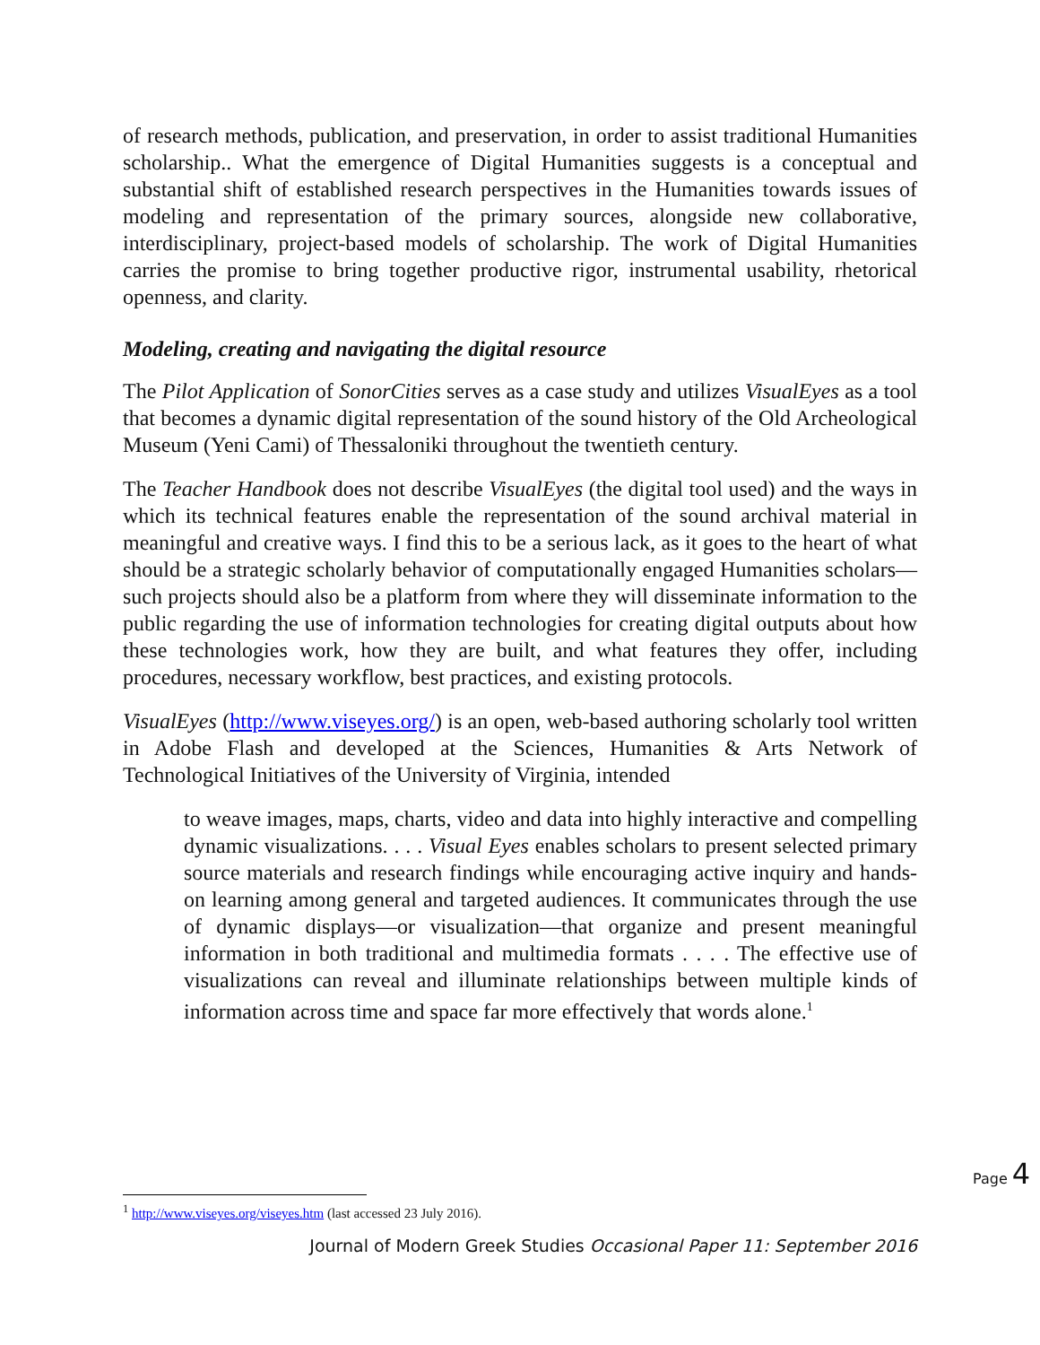of research methods, publication, and preservation, in order to assist traditional Humanities scholarship.. What the emergence of Digital Humanities suggests is a conceptual and substantial shift of established research perspectives in the Humanities towards issues of modeling and representation of the primary sources, alongside new collaborative, interdisciplinary, project-based models of scholarship. The work of Digital Humanities carries the promise to bring together productive rigor, instrumental usability, rhetorical openness, and clarity.
Modeling, creating and navigating the digital resource
The Pilot Application of SonorCities serves as a case study and utilizes VisualEyes as a tool that becomes a dynamic digital representation of the sound history of the Old Archeological Museum (Yeni Cami) of Thessaloniki throughout the twentieth century.
The Teacher Handbook does not describe VisualEyes (the digital tool used) and the ways in which its technical features enable the representation of the sound archival material in meaningful and creative ways. I find this to be a serious lack, as it goes to the heart of what should be a strategic scholarly behavior of computationally engaged Humanities scholars—such projects should also be a platform from where they will disseminate information to the public regarding the use of information technologies for creating digital outputs about how these technologies work, how they are built, and what features they offer, including procedures, necessary workflow, best practices, and existing protocols.
VisualEyes (http://www.viseyes.org/) is an open, web-based authoring scholarly tool written in Adobe Flash and developed at the Sciences, Humanities & Arts Network of Technological Initiatives of the University of Virginia, intended
to weave images, maps, charts, video and data into highly interactive and compelling dynamic visualizations. . . . Visual Eyes enables scholars to present selected primary source materials and research findings while encouraging active inquiry and hands-on learning among general and targeted audiences. It communicates through the use of dynamic displays—or visualization—that organize and present meaningful information in both traditional and multimedia formats . . . . The effective use of visualizations can reveal and illuminate relationships between multiple kinds of information across time and space far more effectively that words alone.<sup>1</sup>
Page 4
<sup>1</sup> http://www.viseyes.org/viseyes.htm (last accessed 23 July 2016).
Journal of Modern Greek Studies Occasional Paper 11: September 2016